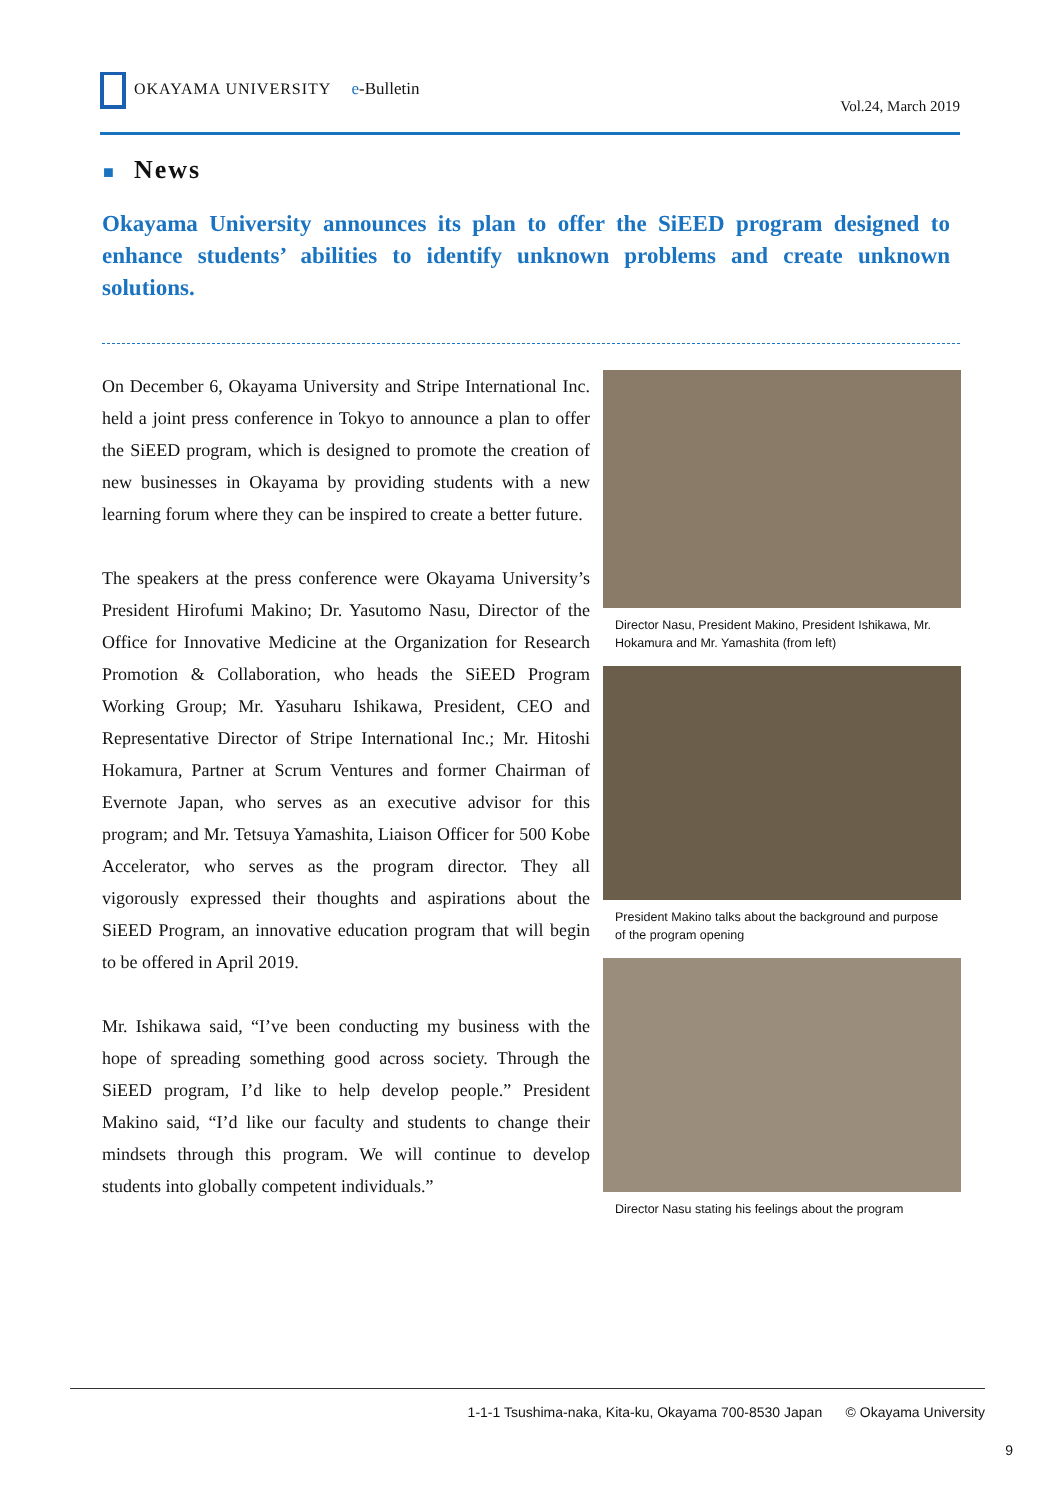OKAYAMA UNIVERSITY e-Bulletin
Vol.24, March 2019
■ News
Okayama University announces its plan to offer the SiEED program designed to enhance students’ abilities to identify unknown problems and create unknown solutions.
On December 6, Okayama University and Stripe International Inc. held a joint press conference in Tokyo to announce a plan to offer the SiEED program, which is designed to promote the creation of new businesses in Okayama by providing students with a new learning forum where they can be inspired to create a better future.
The speakers at the press conference were Okayama University’s President Hirofumi Makino; Dr. Yasutomo Nasu, Director of the Office for Innovative Medicine at the Organization for Research Promotion & Collaboration, who heads the SiEED Program Working Group; Mr. Yasuharu Ishikawa, President, CEO and Representative Director of Stripe International Inc.; Mr. Hitoshi Hokamura, Partner at Scrum Ventures and former Chairman of Evernote Japan, who serves as an executive advisor for this program; and Mr. Tetsuya Yamashita, Liaison Officer for 500 Kobe Accelerator, who serves as the program director. They all vigorously expressed their thoughts and aspirations about the SiEED Program, an innovative education program that will begin to be offered in April 2019.
Mr. Ishikawa said, “I’ve been conducting my business with the hope of spreading something good across society. Through the SiEED program, I’d like to help develop people.” President Makino said, “I’d like our faculty and students to change their mindsets through this program. We will continue to develop students into globally competent individuals.”
Director Nasu, President Makino, President Ishikawa, Mr. Hokamura and Mr. Yamashita (from left)
President Makino talks about the background and purpose of the program opening
Director Nasu stating his feelings about the program
1-1-1 Tsushima-naka, Kita-ku, Okayama 700-8530 Japan © Okayama University
9